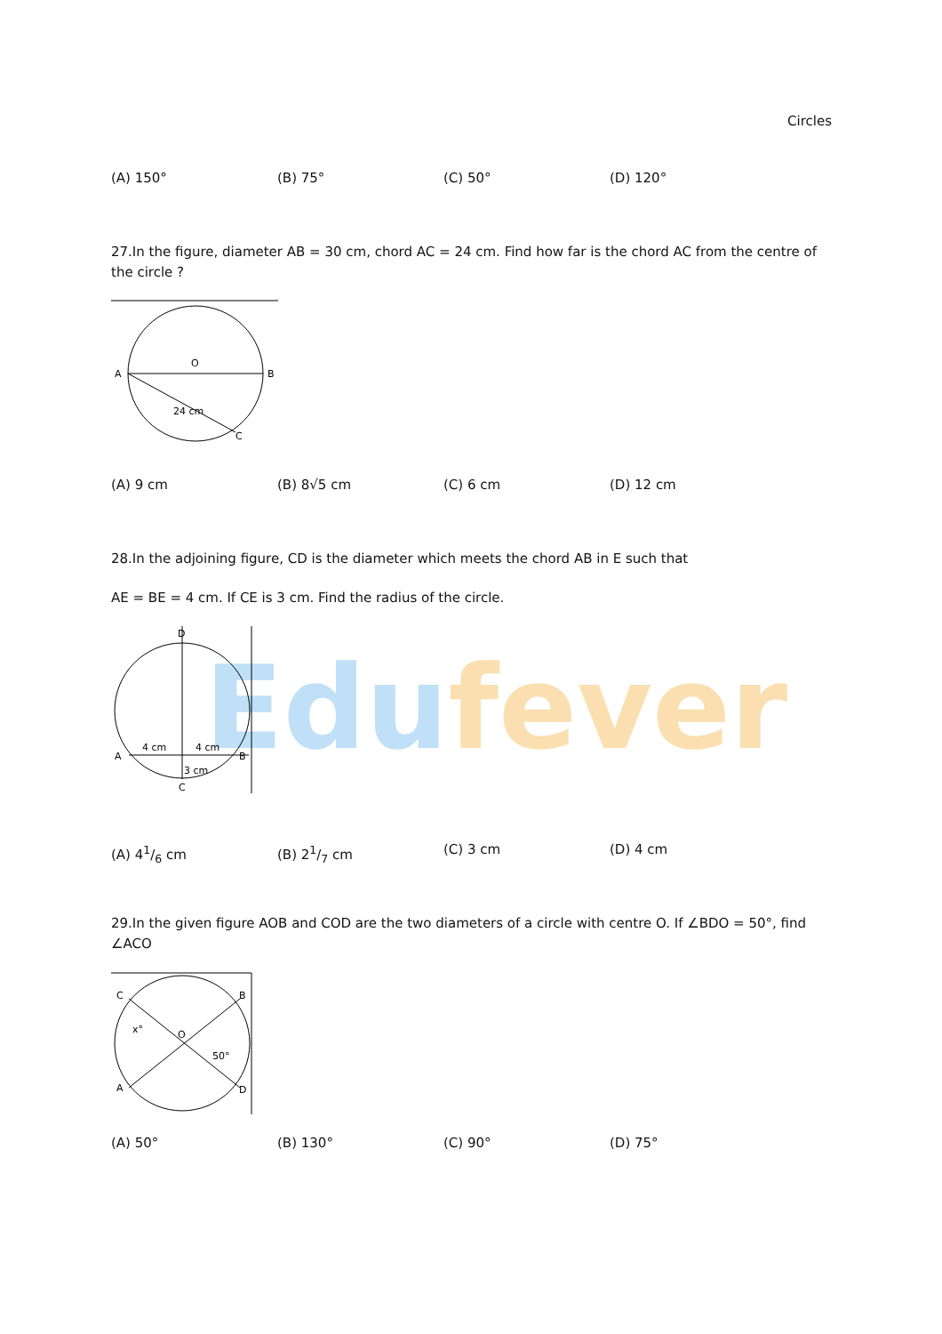Circles
(A) 150° (B) 75° (C) 50° (D) 120°
27.In the figure, diameter AB = 30 cm, chord AC = 24 cm. Find how far is the chord AC from the centre of the circle ?
A
B
O
C
24 cm
(A) 9 cm (B) 8√5 cm (C) 6 cm (D) 12 cm
28.In the adjoining figure, CD is the diameter which meets the chord AB in E such that
AE = BE = 4 cm. If CE is 3 cm. Find the radius of the circle.
Edu fever
D
A
B
C
4 cm
4 cm
3 cm
(A) 41/6 cm (B) 21/7 cm (C) 3 cm (D) 4 cm
29.In the given figure AOB and COD are the two diameters of a circle with centre O. If ∠BDO = 50°, find ∠ACO
C
B
A
D
O
x°
50°
(A) 50° (B) 130° (C) 90° (D) 75°